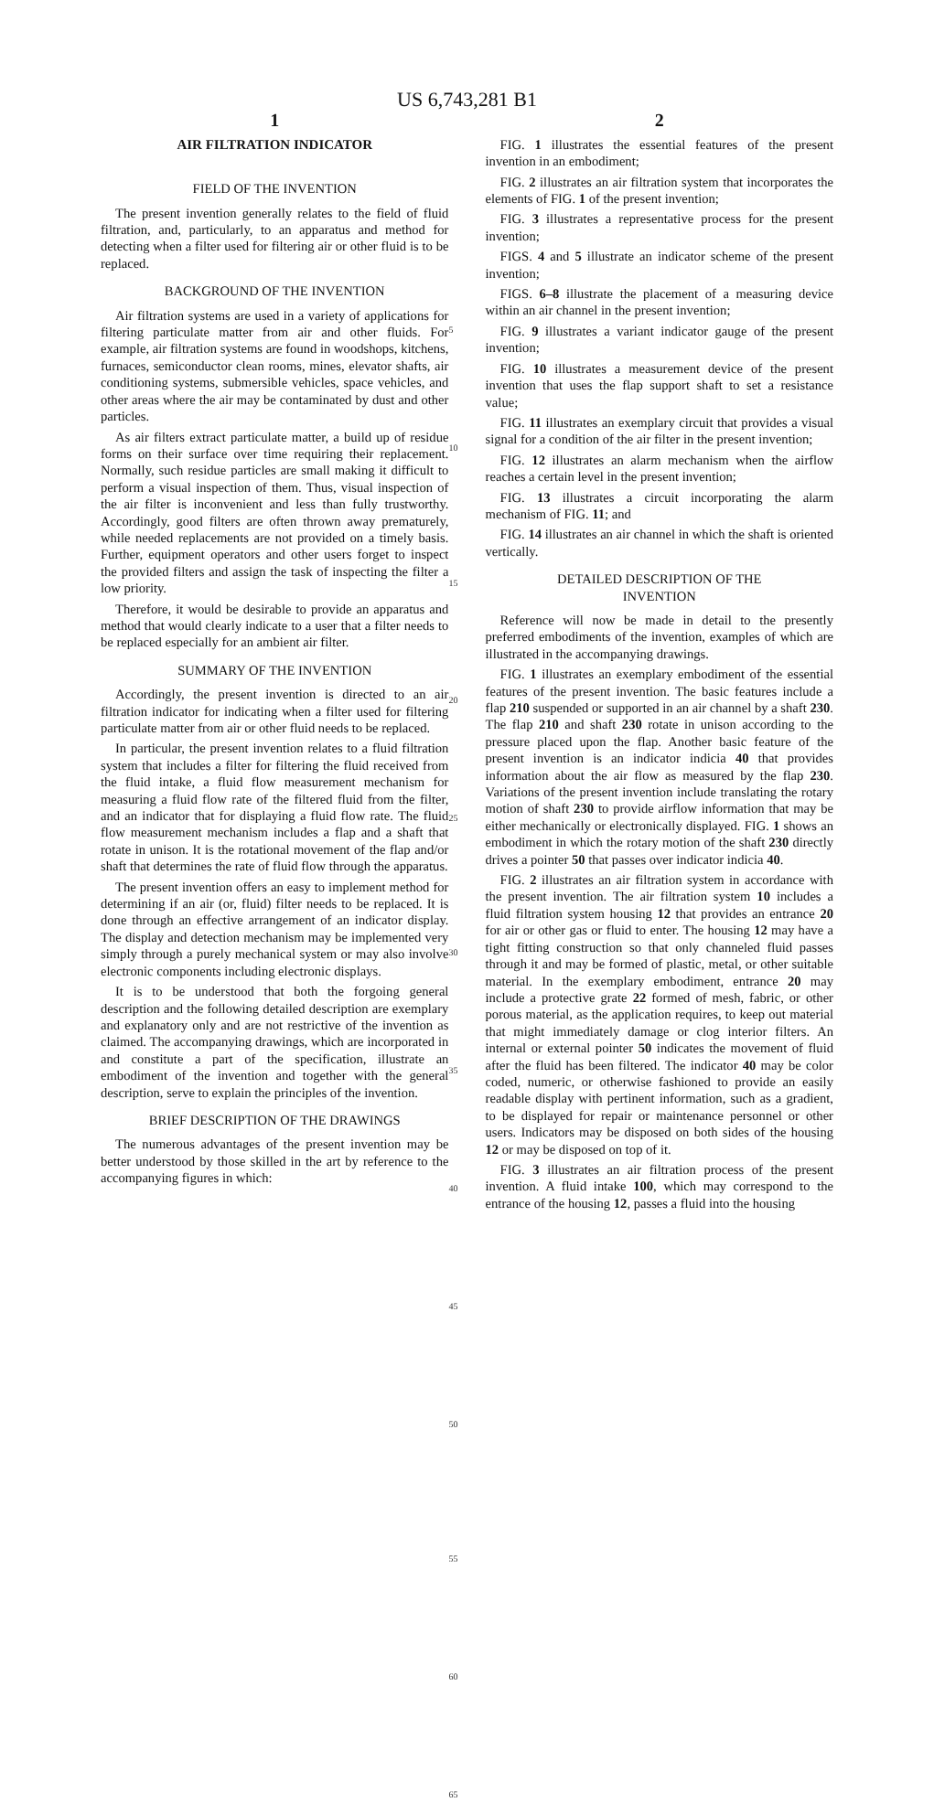US 6,743,281 B1
1
AIR FILTRATION INDICATOR
FIELD OF THE INVENTION
The present invention generally relates to the field of fluid filtration, and, particularly, to an apparatus and method for detecting when a filter used for filtering air or other fluid is to be replaced.
BACKGROUND OF THE INVENTION
Air filtration systems are used in a variety of applications for filtering particulate matter from air and other fluids. For example, air filtration systems are found in woodshops, kitchens, furnaces, semiconductor clean rooms, mines, elevator shafts, air conditioning systems, submersible vehicles, space vehicles, and other areas where the air may be contaminated by dust and other particles.
As air filters extract particulate matter, a build up of residue forms on their surface over time requiring their replacement. Normally, such residue particles are small making it difficult to perform a visual inspection of them. Thus, visual inspection of the air filter is inconvenient and less than fully trustworthy. Accordingly, good filters are often thrown away prematurely, while needed replacements are not provided on a timely basis. Further, equipment operators and other users forget to inspect the provided filters and assign the task of inspecting the filter a low priority.
Therefore, it would be desirable to provide an apparatus and method that would clearly indicate to a user that a filter needs to be replaced especially for an ambient air filter.
SUMMARY OF THE INVENTION
Accordingly, the present invention is directed to an air filtration indicator for indicating when a filter used for filtering particulate matter from air or other fluid needs to be replaced.
In particular, the present invention relates to a fluid filtration system that includes a filter for filtering the fluid received from the fluid intake, a fluid flow measurement mechanism for measuring a fluid flow rate of the filtered fluid from the filter, and an indicator that for displaying a fluid flow rate. The fluid flow measurement mechanism includes a flap and a shaft that rotate in unison. It is the rotational movement of the flap and/or shaft that determines the rate of fluid flow through the apparatus.
The present invention offers an easy to implement method for determining if an air (or, fluid) filter needs to be replaced. It is done through an effective arrangement of an indicator display. The display and detection mechanism may be implemented very simply through a purely mechanical system or may also involve electronic components including electronic displays.
It is to be understood that both the forgoing general description and the following detailed description are exemplary and explanatory only and are not restrictive of the invention as claimed. The accompanying drawings, which are incorporated in and constitute a part of the specification, illustrate an embodiment of the invention and together with the general description, serve to explain the principles of the invention.
BRIEF DESCRIPTION OF THE DRAWINGS
The numerous advantages of the present invention may be better understood by those skilled in the art by reference to the accompanying figures in which:
5
10
15
20
25
30
35
40
45
50
55
60
65
2
FIG. 1 illustrates the essential features of the present invention in an embodiment;
FIG. 2 illustrates an air filtration system that incorporates the elements of FIG. 1 of the present invention;
FIG. 3 illustrates a representative process for the present invention;
FIGS. 4 and 5 illustrate an indicator scheme of the present invention;
FIGS. 6–8 illustrate the placement of a measuring device within an air channel in the present invention;
FIG. 9 illustrates a variant indicator gauge of the present invention;
FIG. 10 illustrates a measurement device of the present invention that uses the flap support shaft to set a resistance value;
FIG. 11 illustrates an exemplary circuit that provides a visual signal for a condition of the air filter in the present invention;
FIG. 12 illustrates an alarm mechanism when the airflow reaches a certain level in the present invention;
FIG. 13 illustrates a circuit incorporating the alarm mechanism of FIG. 11; and
FIG. 14 illustrates an air channel in which the shaft is oriented vertically.
DETAILED DESCRIPTION OF THE
INVENTION
Reference will now be made in detail to the presently preferred embodiments of the invention, examples of which are illustrated in the accompanying drawings.
FIG. 1 illustrates an exemplary embodiment of the essential features of the present invention. The basic features include a flap 210 suspended or supported in an air channel by a shaft 230. The flap 210 and shaft 230 rotate in unison according to the pressure placed upon the flap. Another basic feature of the present invention is an indicator indicia 40 that provides information about the air flow as measured by the flap 230. Variations of the present invention include translating the rotary motion of shaft 230 to provide airflow information that may be either mechanically or electronically displayed. FIG. 1 shows an embodiment in which the rotary motion of the shaft 230 directly drives a pointer 50 that passes over indicator indicia 40.
FIG. 2 illustrates an air filtration system in accordance with the present invention. The air filtration system 10 includes a fluid filtration system housing 12 that provides an entrance 20 for air or other gas or fluid to enter. The housing 12 may have a tight fitting construction so that only channeled fluid passes through it and may be formed of plastic, metal, or other suitable material. In the exemplary embodiment, entrance 20 may include a protective grate 22 formed of mesh, fabric, or other porous material, as the application requires, to keep out material that might immediately damage or clog interior filters. An internal or external pointer 50 indicates the movement of fluid after the fluid has been filtered. The indicator 40 may be color coded, numeric, or otherwise fashioned to provide an easily readable display with pertinent information, such as a gradient, to be displayed for repair or maintenance personnel or other users. Indicators may be disposed on both sides of the housing 12 or may be disposed on top of it.
FIG. 3 illustrates an air filtration process of the present invention. A fluid intake 100, which may correspond to the entrance of the housing 12, passes a fluid into the housing